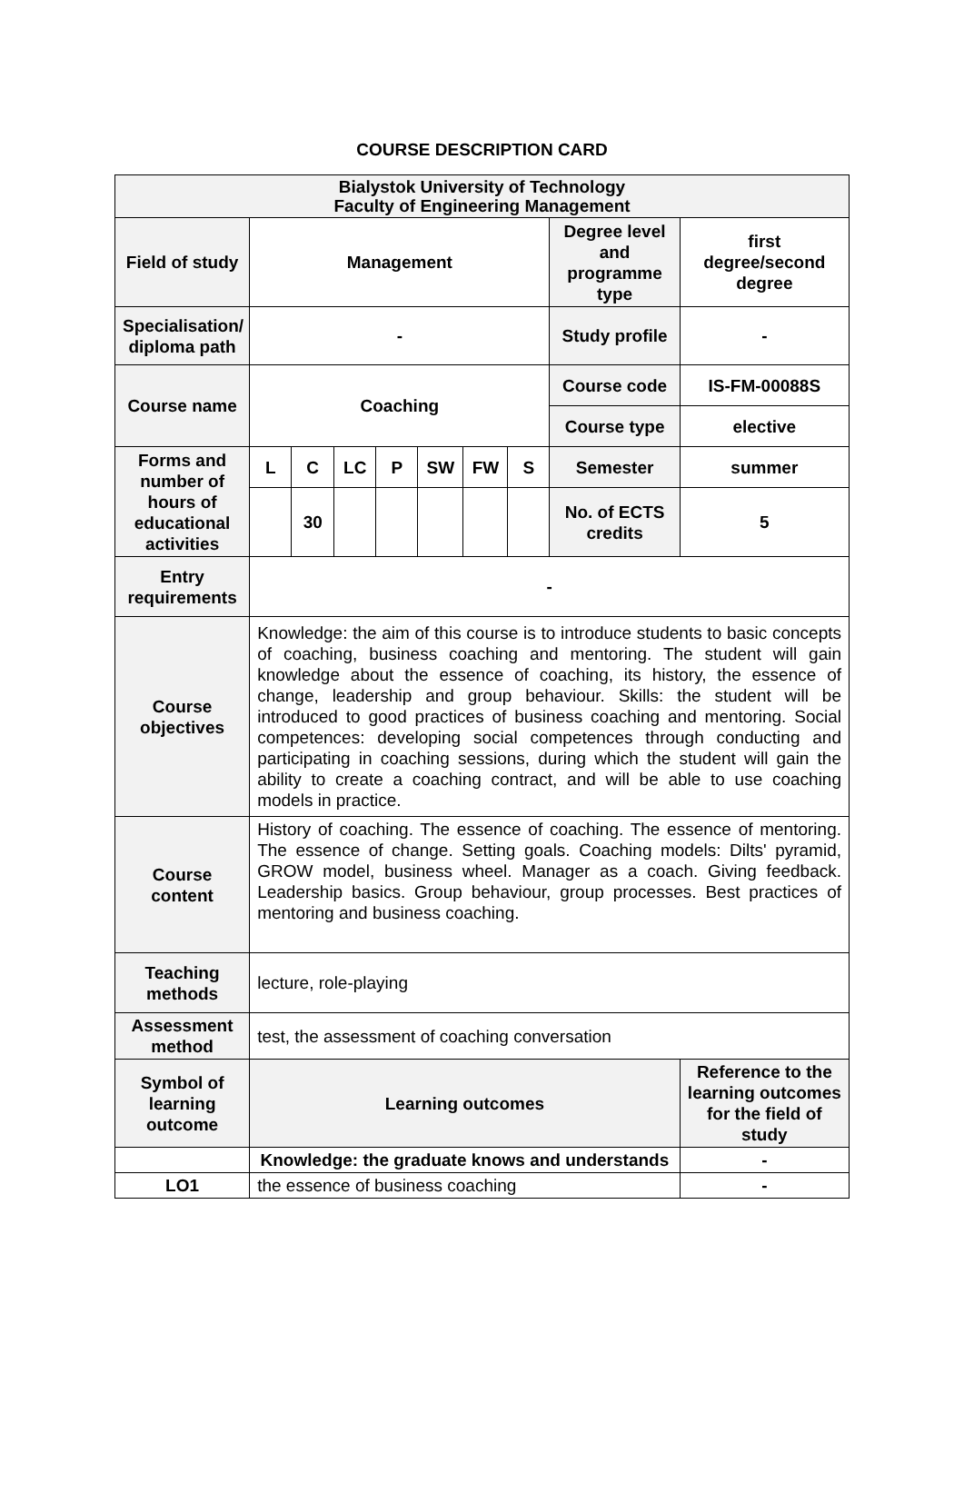COURSE DESCRIPTION CARD
| Bialystok University of Technology Faculty of Engineering Management | | | | | | | | | |
| Field of study | Management | | | | | | | Degree level and programme type | first degree/second degree |
| Specialisation/ diploma path | - | | | | | | | Study profile | - |
| Course name | Coaching | | | | | | | Course code | IS-FM-00088S |
| | | | | | | | | Course type | elective |
| Forms and number of hours of educational activities | L | C | LC | P | SW | FW | S | Semester | summer |
| | | 30 | | | | | | No. of ECTS credits | 5 |
| Entry requirements | - | | | | | | | | |
| Course objectives | Knowledge: the aim of this course is to introduce students to basic concepts of coaching, business coaching and mentoring. The student will gain knowledge about the essence of coaching, its history, the essence of change, leadership and group behaviour. Skills: the student will be introduced to good practices of business coaching and mentoring. Social competences: developing social competences through conducting and participating in coaching sessions, during which the student will gain the ability to create a coaching contract, and will be able to use coaching models in practice. | | | | | | | | |
| Course content | History of coaching. The essence of coaching. The essence of mentoring. The essence of change. Setting goals. Coaching models: Dilts' pyramid, GROW model, business wheel. Manager as a coach. Giving feedback. Leadership basics. Group behaviour, group processes. Best practices of mentoring and business coaching. | | | | | | | | |
| Teaching methods | lecture, role-playing | | | | | | | | |
| Assessment method | test, the assessment of coaching conversation | | | | | | | | |
| Symbol of learning outcome | Learning outcomes | | | | | | | | Reference to the learning outcomes for the field of study |
| | Knowledge: the graduate knows and understands | | | | | | | | - |
| LO1 | the essence of business coaching | | | | | | | | - |